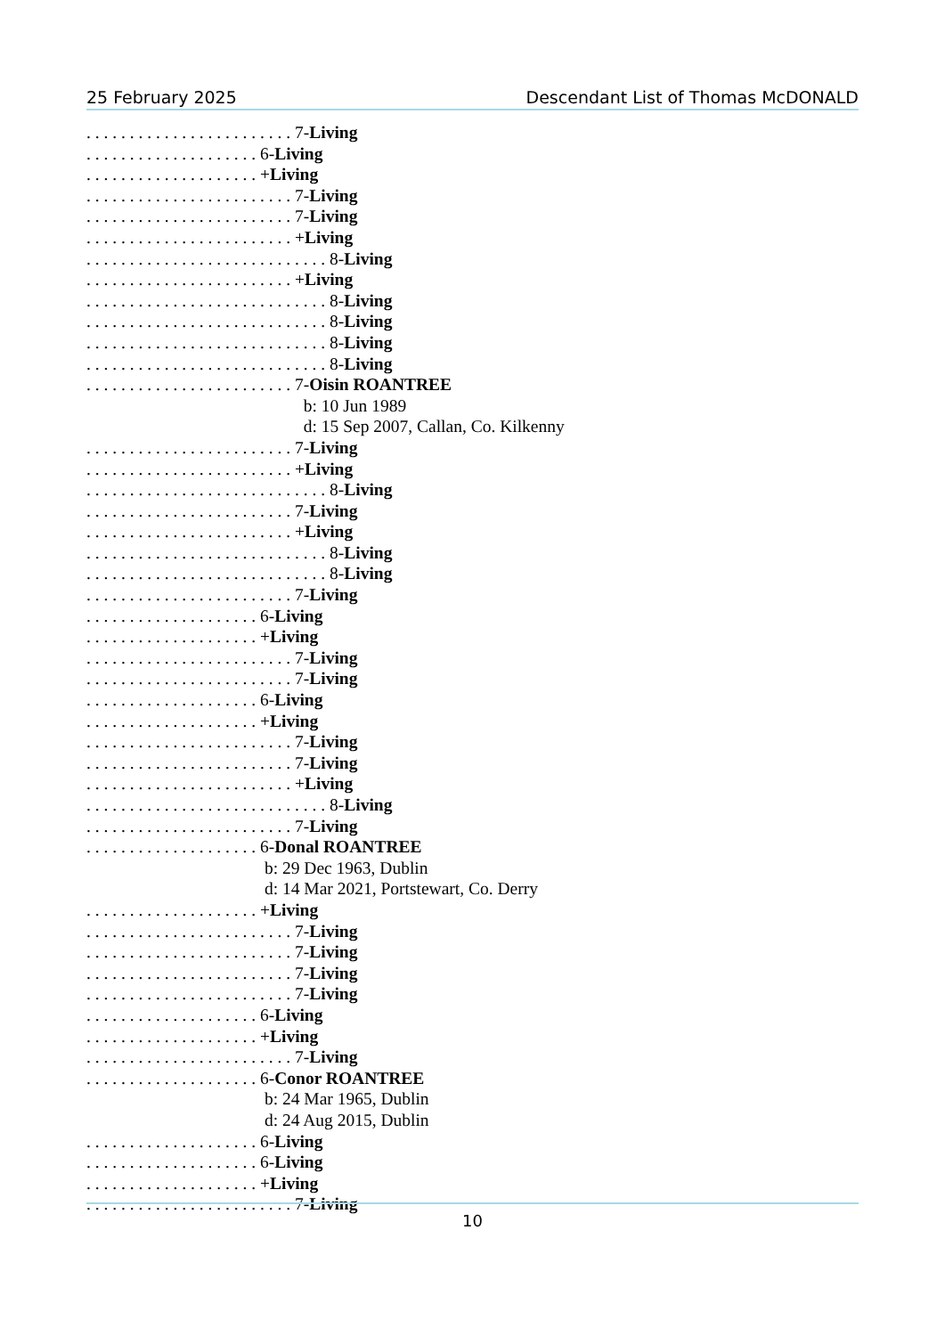25 February 2025 Descendant List of Thomas McDONALD
. . . . . . . . . . . . . . . . . . . . . . . . 7-Living . . . . . . . . . . . . . . . . . . . . 6-Living . . . . . . . . . . . . . . . . . . . . +Living . . . . . . . . . . . . . . . . . . . . . . . . 7-Living . . . . . . . . . . . . . . . . . . . . . . . . 7-Living . . . . . . . . . . . . . . . . . . . . . . . . +Living . . . . . . . . . . . . . . . . . . . . . . . . . . . . 8-Living . . . . . . . . . . . . . . . . . . . . . . . . +Living . . . . . . . . . . . . . . . . . . . . . . . . . . . . 8-Living . . . . . . . . . . . . . . . . . . . . . . . . . . . . 8-Living . . . . . . . . . . . . . . . . . . . . . . . . . . . . 8-Living . . . . . . . . . . . . . . . . . . . . . . . . . . . . 8-Living . . . . . . . . . . . . . . . . . . . . . . . . 7-Oisin ROANTREE b: 10 Jun 1989 d: 15 Sep 2007, Callan, Co. Kilkenny . . . . . . . . . . . . . . . . . . . . . . . . 7-Living . . . . . . . . . . . . . . . . . . . . . . . . +Living . . . . . . . . . . . . . . . . . . . . . . . . . . . . 8-Living . . . . . . . . . . . . . . . . . . . . . . . . 7-Living . . . . . . . . . . . . . . . . . . . . . . . . +Living . . . . . . . . . . . . . . . . . . . . . . . . . . . . 8-Living . . . . . . . . . . . . . . . . . . . . . . . . . . . . 8-Living . . . . . . . . . . . . . . . . . . . . . . . . 7-Living . . . . . . . . . . . . . . . . . . . . 6-Living . . . . . . . . . . . . . . . . . . . . +Living . . . . . . . . . . . . . . . . . . . . . . . . 7-Living . . . . . . . . . . . . . . . . . . . . . . . . 7-Living . . . . . . . . . . . . . . . . . . . . 6-Living . . . . . . . . . . . . . . . . . . . . +Living . . . . . . . . . . . . . . . . . . . . . . . . 7-Living . . . . . . . . . . . . . . . . . . . . . . . . 7-Living . . . . . . . . . . . . . . . . . . . . . . . . +Living . . . . . . . . . . . . . . . . . . . . . . . . . . . . 8-Living . . . . . . . . . . . . . . . . . . . . . . . . 7-Living . . . . . . . . . . . . . . . . . . . . 6-Donal ROANTREE b: 29 Dec 1963, Dublin d: 14 Mar 2021, Portstewart, Co. Derry . . . . . . . . . . . . . . . . . . . . +Living . . . . . . . . . . . . . . . . . . . . . . . . 7-Living . . . . . . . . . . . . . . . . . . . . . . . . 7-Living . . . . . . . . . . . . . . . . . . . . . . . . 7-Living . . . . . . . . . . . . . . . . . . . . . . . . 7-Living . . . . . . . . . . . . . . . . . . . . 6-Living . . . . . . . . . . . . . . . . . . . . +Living . . . . . . . . . . . . . . . . . . . . . . . . 7-Living . . . . . . . . . . . . . . . . . . . . 6-Conor ROANTREE b: 24 Mar 1965, Dublin d: 24 Aug 2015, Dublin . . . . . . . . . . . . . . . . . . . . 6-Living . . . . . . . . . . . . . . . . . . . . 6-Living . . . . . . . . . . . . . . . . . . . . +Living . . . . . . . . . . . . . . . . . . . . . . . . 7-Living
10